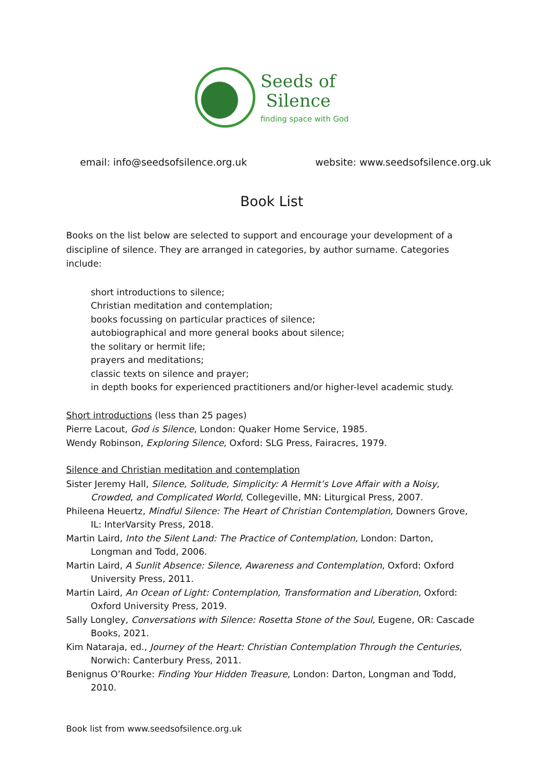Seeds of
Silence
finding space with God
email: info@seedsofsilence.org.uk website: www.seedsofsilence.org.uk
Book List
Books on the list below are selected to support and encourage your development of a discipline of silence. They are arranged in categories, by author surname. Categories include:
short introductions to silence;
Christian meditation and contemplation;
books focussing on particular practices of silence;
autobiographical and more general books about silence;
the solitary or hermit life;
prayers and meditations;
classic texts on silence and prayer;
in depth books for experienced practitioners and/or higher-level academic study.
Short introductions (less than 25 pages)
Pierre Lacout, God is Silence, London: Quaker Home Service, 1985.
Wendy Robinson, Exploring Silence, Oxford: SLG Press, Fairacres, 1979.
Silence and Christian meditation and contemplation
Sister Jeremy Hall, Silence, Solitude, Simplicity: A Hermit’s Love Affair with a Noisy, Crowded, and Complicated World, Collegeville, MN: Liturgical Press, 2007.
Phileena Heuertz, Mindful Silence: The Heart of Christian Contemplation, Downers Grove, IL: InterVarsity Press, 2018.
Martin Laird, Into the Silent Land: The Practice of Contemplation, London: Darton, Longman and Todd, 2006.
Martin Laird, A Sunlit Absence: Silence, Awareness and Contemplation, Oxford: Oxford University Press, 2011.
Martin Laird, An Ocean of Light: Contemplation, Transformation and Liberation, Oxford: Oxford University Press, 2019.
Sally Longley, Conversations with Silence: Rosetta Stone of the Soul, Eugene, OR: Cascade Books, 2021.
Kim Nataraja, ed., Journey of the Heart: Christian Contemplation Through the Centuries, Norwich: Canterbury Press, 2011.
Benignus O’Rourke: Finding Your Hidden Treasure, London: Darton, Longman and Todd, 2010.
Book list from www.seedsofsilence.org.uk